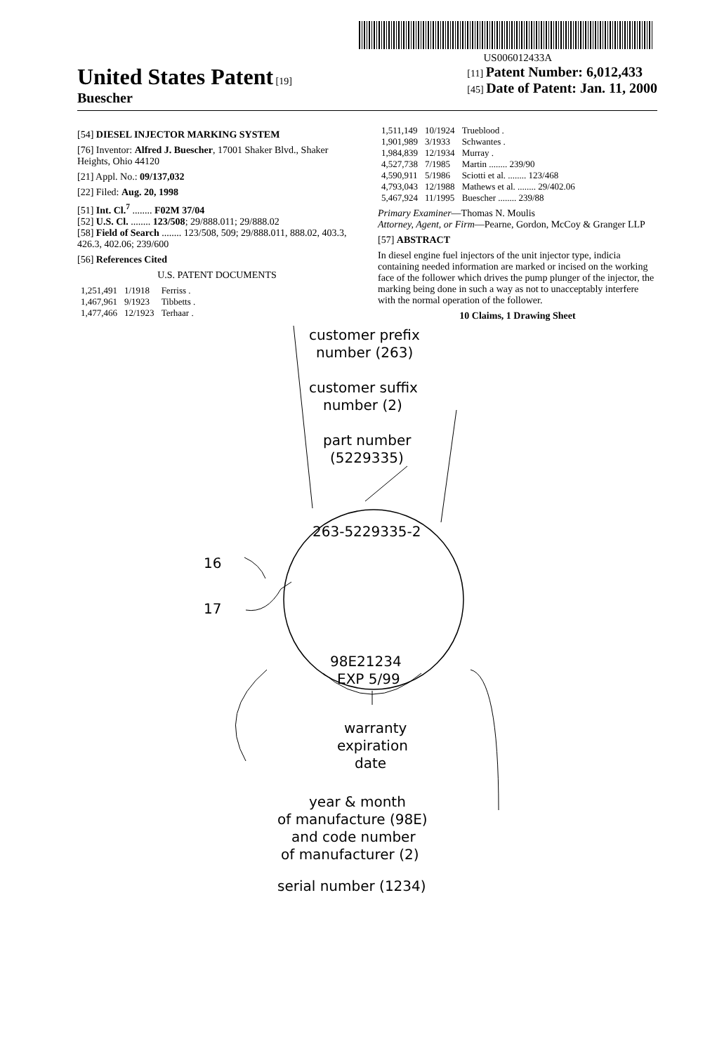US006012433A
United States Patent [19]
Buescher
[11] Patent Number: 6,012,433
[45] Date of Patent: Jan. 11, 2000
[54] DIESEL INJECTOR MARKING SYSTEM
[76] Inventor: Alfred J. Buescher, 17001 Shaker Blvd., Shaker Heights, Ohio 44120
[21] Appl. No.: 09/137,032
[22] Filed: Aug. 20, 1998
[51] Int. Cl.<sup>7</sup> ........ F02M 37/04
[52] U.S. Cl. ........ 123/508; 29/888.011; 29/888.02
[58] Field of Search ........ 123/508, 509; 29/888.011, 888.02, 403.3, 426.3, 402.06; 239/600
[56] References Cited
U.S. PATENT DOCUMENTS
| 1,251,491 | 1/1918 | Ferriss . |
| 1,467,961 | 9/1923 | Tibbetts . |
| 1,477,466 | 12/1923 | Terhaar . |
| 1,511,149 | 10/1924 | Trueblood . |
| 1,901,989 | 3/1933 | Schwantes . |
| 1,984,839 | 12/1934 | Murray . |
| 4,527,738 | 7/1985 | Martin ........ 239/90 |
| 4,590,911 | 5/1986 | Sciotti et al. ........ 123/468 |
| 4,793,043 | 12/1988 | Mathews et al. ........ 29/402.06 |
| 5,467,924 | 11/1995 | Buescher ........ 239/88 |
Primary Examiner—Thomas N. Moulis
Attorney, Agent, or Firm—Pearne, Gordon, McCoy & Granger LLP
[57] ABSTRACT
In diesel engine fuel injectors of the unit injector type, indicia containing needed information are marked or incised on the working face of the follower which drives the pump plunger of the injector, the marking being done in such a way as not to unacceptably interfere with the normal operation of the follower.
10 Claims, 1 Drawing Sheet
customer prefix
number (263)
customer suffix
number (2)
part number
(5229335)
263-5229335-2
16
17
98E21234
EXP 5/99
warranty
expiration
date
year & month
of manufacture (98E)
and code number
of manufacturer (2)
serial number (1234)